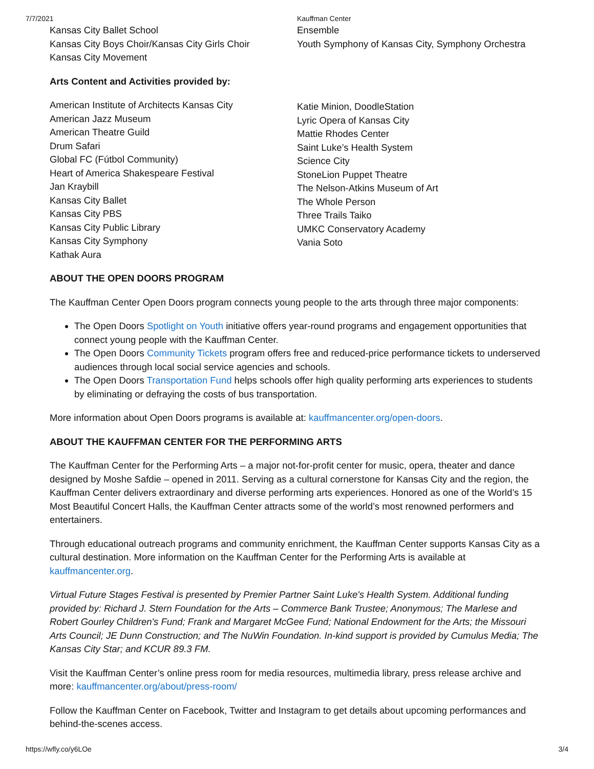7/7/2021 Kauffman Center
Kansas City Ballet School
Kansas City Boys Choir/Kansas City Girls Choir
Kansas City Movement
Ensemble
Youth Symphony of Kansas City, Symphony Orchestra
Arts Content and Activities provided by:
American Institute of Architects Kansas City
American Jazz Museum
American Theatre Guild
Drum Safari
Global FC (Fútbol Community)
Heart of America Shakespeare Festival
Jan Kraybill
Kansas City Ballet
Kansas City PBS
Kansas City Public Library
Kansas City Symphony
Kathak Aura
Katie Minion, DoodleStation
Lyric Opera of Kansas City
Mattie Rhodes Center
Saint Luke’s Health System
Science City
StoneLion Puppet Theatre
The Nelson-Atkins Museum of Art
The Whole Person
Three Trails Taiko
UMKC Conservatory Academy
Vania Soto
ABOUT THE OPEN DOORS PROGRAM
The Kauffman Center Open Doors program connects young people to the arts through three major components:
The Open Doors Spotlight on Youth initiative offers year-round programs and engagement opportunities that connect young people with the Kauffman Center.
The Open Doors Community Tickets program offers free and reduced-price performance tickets to underserved audiences through local social service agencies and schools.
The Open Doors Transportation Fund helps schools offer high quality performing arts experiences to students by eliminating or defraying the costs of bus transportation.
More information about Open Doors programs is available at: kauffmancenter.org/open-doors.
ABOUT THE KAUFFMAN CENTER FOR THE PERFORMING ARTS
The Kauffman Center for the Performing Arts – a major not-for-profit center for music, opera, theater and dance designed by Moshe Safdie – opened in 2011. Serving as a cultural cornerstone for Kansas City and the region, the Kauffman Center delivers extraordinary and diverse performing arts experiences. Honored as one of the World’s 15 Most Beautiful Concert Halls, the Kauffman Center attracts some of the world’s most renowned performers and entertainers.
Through educational outreach programs and community enrichment, the Kauffman Center supports Kansas City as a cultural destination. More information on the Kauffman Center for the Performing Arts is available at kauffmancenter.org.
Virtual Future Stages Festival is presented by Premier Partner Saint Luke's Health System. Additional funding provided by: Richard J. Stern Foundation for the Arts – Commerce Bank Trustee; Anonymous; The Marlese and Robert Gourley Children's Fund; Frank and Margaret McGee Fund; National Endowment for the Arts; the Missouri Arts Council; JE Dunn Construction; and The NuWin Foundation. In-kind support is provided by Cumulus Media; The Kansas City Star; and KCUR 89.3 FM.
Visit the Kauffman Center’s online press room for media resources, multimedia library, press release archive and more: kauffmancenter.org/about/press-room/
Follow the Kauffman Center on Facebook, Twitter and Instagram to get details about upcoming performances and behind-the-scenes access.
https://wfly.co/y6LOe 3/4